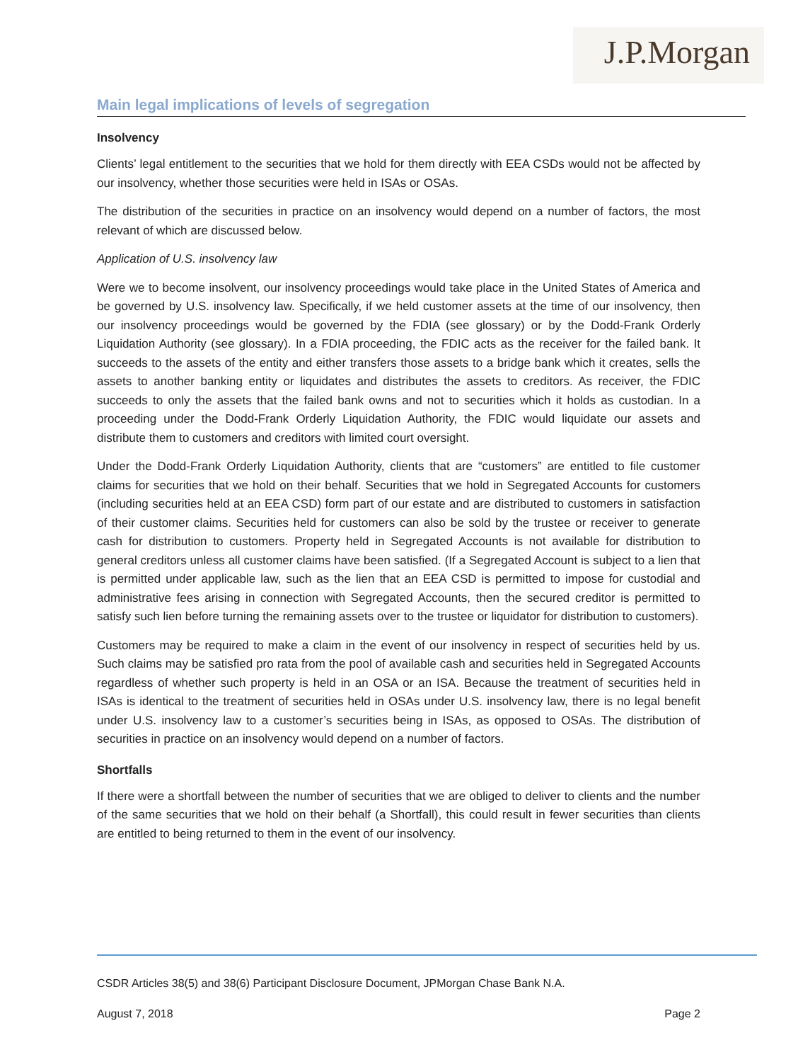J.P.Morgan
Main legal implications of levels of segregation
Insolvency
Clients’ legal entitlement to the securities that we hold for them directly with EEA CSDs would not be affected by our insolvency, whether those securities were held in ISAs or OSAs.
The distribution of the securities in practice on an insolvency would depend on a number of factors, the most relevant of which are discussed below.
Application of U.S. insolvency law
Were we to become insolvent, our insolvency proceedings would take place in the United States of America and be governed by U.S. insolvency law. Specifically, if we held customer assets at the time of our insolvency, then our insolvency proceedings would be governed by the FDIA (see glossary) or by the Dodd-Frank Orderly Liquidation Authority (see glossary). In a FDIA proceeding, the FDIC acts as the receiver for the failed bank. It succeeds to the assets of the entity and either transfers those assets to a bridge bank which it creates, sells the assets to another banking entity or liquidates and distributes the assets to creditors. As receiver, the FDIC succeeds to only the assets that the failed bank owns and not to securities which it holds as custodian. In a proceeding under the Dodd-Frank Orderly Liquidation Authority, the FDIC would liquidate our assets and distribute them to customers and creditors with limited court oversight.
Under the Dodd-Frank Orderly Liquidation Authority, clients that are “customers” are entitled to file customer claims for securities that we hold on their behalf. Securities that we hold in Segregated Accounts for customers (including securities held at an EEA CSD) form part of our estate and are distributed to customers in satisfaction of their customer claims. Securities held for customers can also be sold by the trustee or receiver to generate cash for distribution to customers. Property held in Segregated Accounts is not available for distribution to general creditors unless all customer claims have been satisfied. (If a Segregated Account is subject to a lien that is permitted under applicable law, such as the lien that an EEA CSD is permitted to impose for custodial and administrative fees arising in connection with Segregated Accounts, then the secured creditor is permitted to satisfy such lien before turning the remaining assets over to the trustee or liquidator for distribution to customers).
Customers may be required to make a claim in the event of our insolvency in respect of securities held by us. Such claims may be satisfied pro rata from the pool of available cash and securities held in Segregated Accounts regardless of whether such property is held in an OSA or an ISA. Because the treatment of securities held in ISAs is identical to the treatment of securities held in OSAs under U.S. insolvency law, there is no legal benefit under U.S. insolvency law to a customer’s securities being in ISAs, as opposed to OSAs. The distribution of securities in practice on an insolvency would depend on a number of factors.
Shortfalls
If there were a shortfall between the number of securities that we are obliged to deliver to clients and the number of the same securities that we hold on their behalf (a Shortfall), this could result in fewer securities than clients are entitled to being returned to them in the event of our insolvency.
CSDR Articles 38(5) and 38(6) Participant Disclosure Document, JPMorgan Chase Bank N.A.
August 7, 2018 Page 2